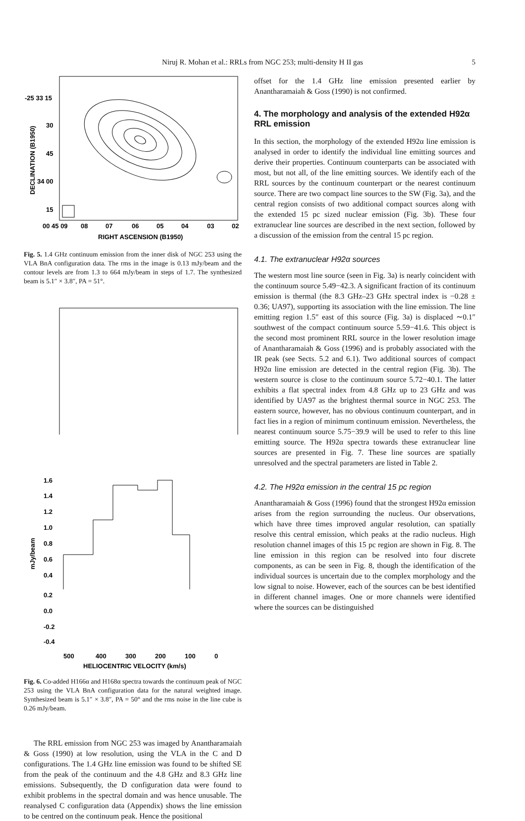Niruj R. Mohan et al.: RRLs from NGC 253; multi-density H II gas 5
-25 33 15
30
45
34 00
15
00 45 09
08
07
06
05
04
03
02
RIGHT ASCENSION (B1950)
DECLINATION (B1950)
Fig. 5. 1.4 GHz continuum emission from the inner disk of NGC 253 using the VLA BnA configuration data. The rms in the image is 0.13 mJy/beam and the contour levels are from 1.3 to 664 mJy/beam in steps of 1.7. The synthesized beam is 5.1″ × 3.8″, PA = 51°.
1.6
1.4
1.2
1.0
0.8
0.6
0.4
mJy/beam
0.2
0.0
-0.2
-0.4
500
400
300
200
100
0
HELIOCENTRIC VELOCITY (km/s)
Fig. 6. Co-added H166α and H168α spectra towards the continuum peak of NGC 253 using the VLA BnA configuration data for the natural weighted image. Synthesized beam is 5.1″ × 3.8″, PA = 50° and the rms noise in the line cube is 0.26 mJy/beam.
The RRL emission from NGC 253 was imaged by Anantharamaiah & Goss (1990) at low resolution, using the VLA in the C and D configurations. The 1.4 GHz line emission was found to be shifted SE from the peak of the continuum and the 4.8 GHz and 8.3 GHz line emissions. Subsequently, the D configuration data were found to exhibit problems in the spectral domain and was hence unusable. The reanalysed C configuration data (Appendix) shows the line emission to be centred on the continuum peak. Hence the positional
offset for the 1.4 GHz line emission presented earlier by Anantharamaiah & Goss (1990) is not confirmed.
4. The morphology and analysis of the extended H92α RRL emission
In this section, the morphology of the extended H92α line emission is analysed in order to identify the individual line emitting sources and derive their properties. Continuum counterparts can be associated with most, but not all, of the line emitting sources. We identify each of the RRL sources by the continuum counterpart or the nearest continuum source. There are two compact line sources to the SW (Fig. 3a), and the central region consists of two additional compact sources along with the extended 15 pc sized nuclear emission (Fig. 3b). These four extranuclear line sources are described in the next section, followed by a discussion of the emission from the central 15 pc region.
4.1. The extranuclear H92α sources
The western most line source (seen in Fig. 3a) is nearly coincident with the continuum source 5.49−42.3. A significant fraction of its continuum emission is thermal (the 8.3 GHz–23 GHz spectral index is −0.28 ± 0.36; UA97), supporting its association with the line emission. The line emitting region 1.5″ east of this source (Fig. 3a) is displaced ∼0.1″ southwest of the compact continuum source 5.59−41.6. This object is the second most prominent RRL source in the lower resolution image of Anantharamaiah & Goss (1996) and is probably associated with the IR peak (see Sects. 5.2 and 6.1). Two additional sources of compact H92α line emission are detected in the central region (Fig. 3b). The western source is close to the continuum source 5.72−40.1. The latter exhibits a flat spectral index from 4.8 GHz up to 23 GHz and was identified by UA97 as the brightest thermal source in NGC 253. The eastern source, however, has no obvious continuum counterpart, and in fact lies in a region of minimum continuum emission. Nevertheless, the nearest continuum source 5.75−39.9 will be used to refer to this line emitting source. The H92α spectra towards these extranuclear line sources are presented in Fig. 7. These line sources are spatially unresolved and the spectral parameters are listed in Table 2.
4.2. The H92α emission in the central 15 pc region
Anantharamaiah & Goss (1996) found that the strongest H92α emission arises from the region surrounding the nucleus. Our observations, which have three times improved angular resolution, can spatially resolve this central emission, which peaks at the radio nucleus. High resolution channel images of this 15 pc region are shown in Fig. 8. The line emission in this region can be resolved into four discrete components, as can be seen in Fig. 8, though the identification of the individual sources is uncertain due to the complex morphology and the low signal to noise. However, each of the sources can be best identified in different channel images. One or more channels were identified where the sources can be distinguished